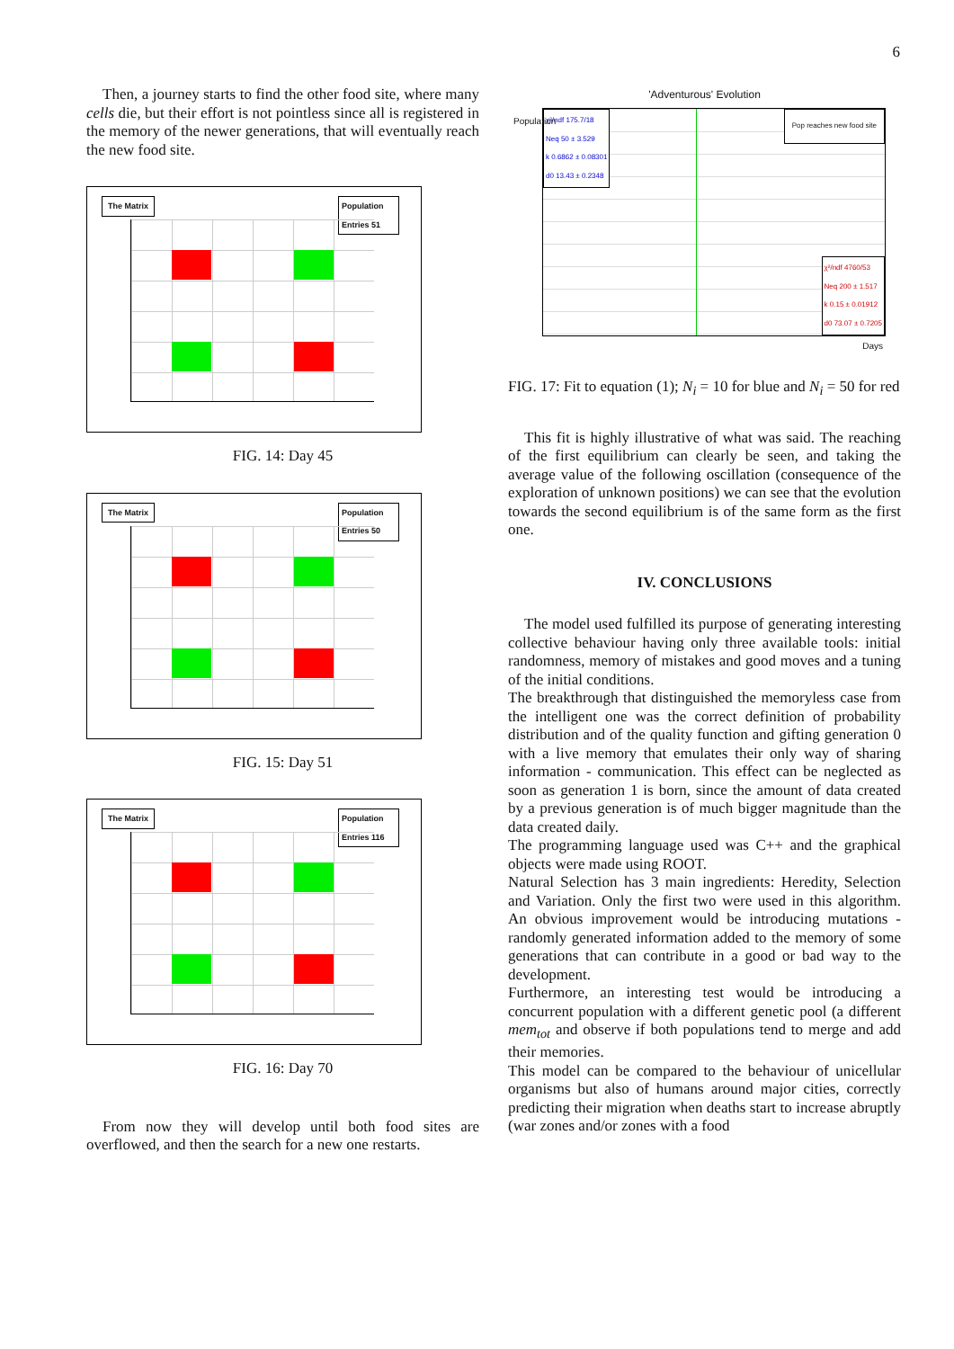6
Then, a journey starts to find the other food site, where many cells die, but their effort is not pointless since all is registered in the memory of the newer generations, that will eventually reach the new food site.
The Matrix Population
Entries 51
FIG. 14: Day 45
The Matrix Population
Entries 50
FIG. 15: Day 51
The Matrix Population
Entries 116
FIG. 16: Day 70
From now they will develop until both food sites are overflowed, and then the search for a new one restarts.
'Adventurous' Evolution
χ²/ndf 175.7/18
Neq 50 ± 3.529
k 0.6862 ± 0.08301
d0 13.43 ± 0.2348
Pop reaches new food site
χ²/ndf 4760/53
Neq 200 ± 1.517
k 0.15 ± 0.01912
d0 73.07 ± 0.7205
Days
Population
FIG. 17: Fit to equation (1); N<sub>i</sub> = 10 for blue and N<sub>i</sub> = 50 for red
This fit is highly illustrative of what was said. The reaching of the first equilibrium can clearly be seen, and taking the average value of the following oscillation (consequence of the exploration of unknown positions) we can see that the evolution towards the second equilibrium is of the same form as the first one.
IV. CONCLUSIONS
The model used fulfilled its purpose of generating interesting collective behaviour having only three available tools: initial randomness, memory of mistakes and good moves and a tuning of the initial conditions.
The breakthrough that distinguished the memoryless case from the intelligent one was the correct definition of probability distribution and of the quality function and gifting generation 0 with a live memory that emulates their only way of sharing information - communication. This effect can be neglected as soon as generation 1 is born, since the amount of data created by a previous generation is of much bigger magnitude than the data created daily.
The programming language used was C++ and the graphical objects were made using ROOT.
Natural Selection has 3 main ingredients: Heredity, Selection and Variation. Only the first two were used in this algorithm. An obvious improvement would be introducing mutations - randomly generated information added to the memory of some generations that can contribute in a good or bad way to the development.
Furthermore, an interesting test would be introducing a concurrent population with a different genetic pool (a different mem<sub>tot</sub> and observe if both populations tend to merge and add their memories.
This model can be compared to the behaviour of unicellular organisms but also of humans around major cities, correctly predicting their migration when deaths start to increase abruptly (war zones and/or zones with a food